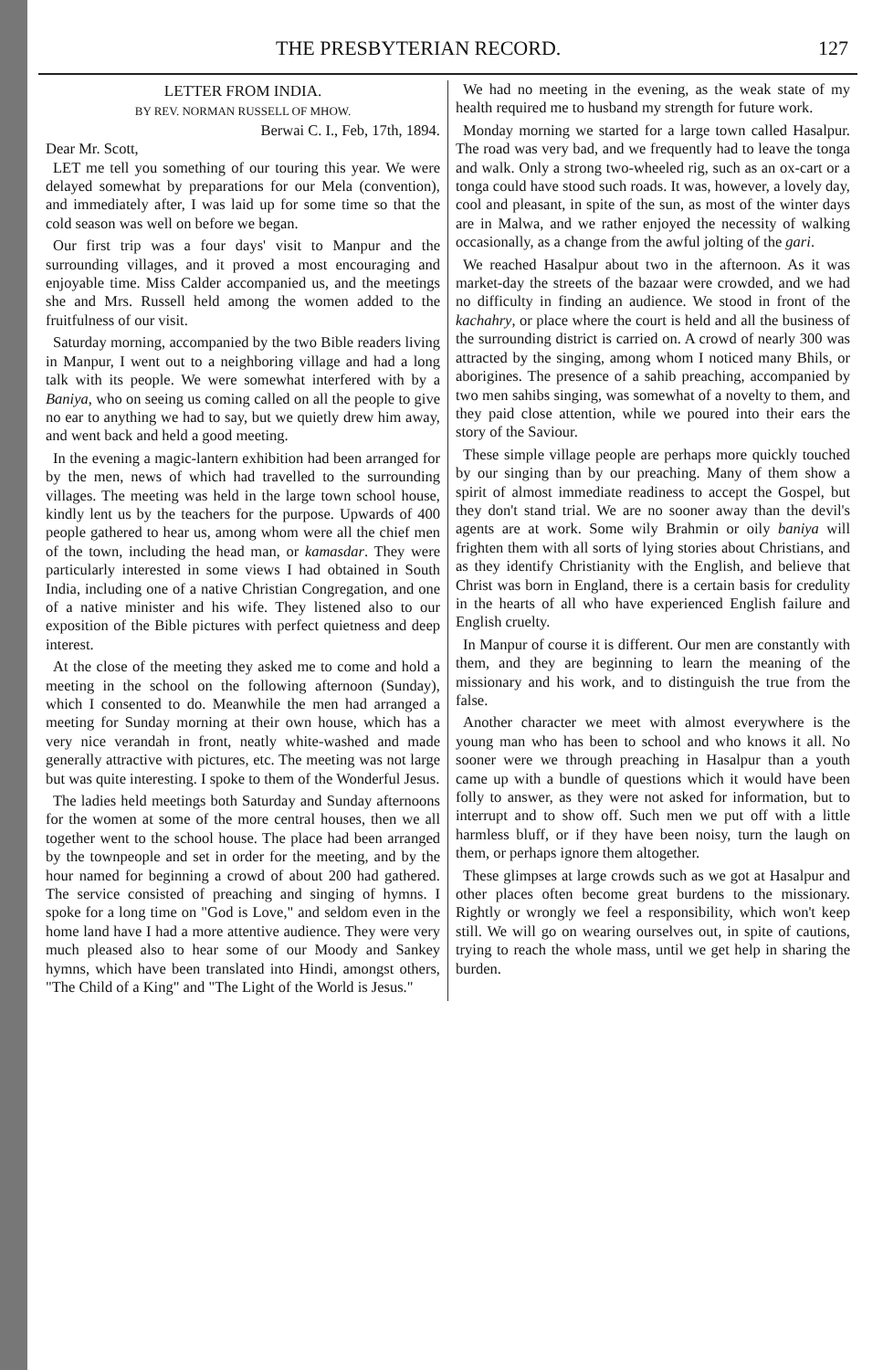THE PRESBYTERIAN RECORD. 127
LETTER FROM INDIA.
BY REV. NORMAN RUSSELL OF MHOW.
Berwai C. I., Feb, 17th, 1894.
Dear Mr. Scott,
LET me tell you something of our touring this year. We were delayed somewhat by preparations for our Mela (convention), and immediately after, I was laid up for some time so that the cold season was well on before we began.
Our first trip was a four days' visit to Manpur and the surrounding villages, and it proved a most encouraging and enjoyable time. Miss Calder accompanied us, and the meetings she and Mrs. Russell held among the women added to the fruitfulness of our visit.
Saturday morning, accompanied by the two Bible readers living in Manpur, I went out to a neighboring village and had a long talk with its people. We were somewhat interfered with by a Baniya, who on seeing us coming called on all the people to give no ear to anything we had to say, but we quietly drew him away, and went back and held a good meeting.
In the evening a magic-lantern exhibition had been arranged for by the men, news of which had travelled to the surrounding villages. The meeting was held in the large town school house, kindly lent us by the teachers for the purpose. Upwards of 400 people gathered to hear us, among whom were all the chief men of the town, including the head man, or kamasdar. They were particularly interested in some views I had obtained in South India, including one of a native Christian Congregation, and one of a native minister and his wife. They listened also to our exposition of the Bible pictures with perfect quietness and deep interest.
At the close of the meeting they asked me to come and hold a meeting in the school on the following afternoon (Sunday), which I consented to do. Meanwhile the men had arranged a meeting for Sunday morning at their own house, which has a very nice verandah in front, neatly white-washed and made generally attractive with pictures, etc. The meeting was not large but was quite interesting. I spoke to them of the Wonderful Jesus.
The ladies held meetings both Saturday and Sunday afternoons for the women at some of the more central houses, then we all together went to the school house. The place had been arranged by the townpeople and set in order for the meeting, and by the hour named for beginning a crowd of about 200 had gathered. The service consisted of preaching and singing of hymns. I spoke for a long time on "God is Love," and seldom even in the home land have I had a more attentive audience. They were very much pleased also to hear some of our Moody and Sankey hymns, which have been translated into Hindi, amongst others, "The Child of a King" and "The Light of the World is Jesus."
We had no meeting in the evening, as the weak state of my health required me to husband my strength for future work.
Monday morning we started for a large town called Hasalpur. The road was very bad, and we frequently had to leave the tonga and walk. Only a strong two-wheeled rig, such as an ox-cart or a tonga could have stood such roads. It was, however, a lovely day, cool and pleasant, in spite of the sun, as most of the winter days are in Malwa, and we rather enjoyed the necessity of walking occasionally, as a change from the awful jolting of the gari.
We reached Hasalpur about two in the afternoon. As it was market-day the streets of the bazaar were crowded, and we had no difficulty in finding an audience. We stood in front of the kachahry, or place where the court is held and all the business of the surrounding district is carried on. A crowd of nearly 300 was attracted by the singing, among whom I noticed many Bhils, or aborigines. The presence of a sahib preaching, accompanied by two men sahibs singing, was somewhat of a novelty to them, and they paid close attention, while we poured into their ears the story of the Saviour.
These simple village people are perhaps more quickly touched by our singing than by our preaching. Many of them show a spirit of almost immediate readiness to accept the Gospel, but they don't stand trial. We are no sooner away than the devil's agents are at work. Some wily Brahmin or oily baniya will frighten them with all sorts of lying stories about Christians, and as they identify Christianity with the English, and believe that Christ was born in England, there is a certain basis for credulity in the hearts of all who have experienced English failure and English cruelty.
In Manpur of course it is different. Our men are constantly with them, and they are beginning to learn the meaning of the missionary and his work, and to distinguish the true from the false.
Another character we meet with almost everywhere is the young man who has been to school and who knows it all. No sooner were we through preaching in Hasalpur than a youth came up with a bundle of questions which it would have been folly to answer, as they were not asked for information, but to interrupt and to show off. Such men we put off with a little harmless bluff, or if they have been noisy, turn the laugh on them, or perhaps ignore them altogether.
These glimpses at large crowds such as we got at Hasalpur and other places often become great burdens to the missionary. Rightly or wrongly we feel a responsibility, which won't keep still. We will go on wearing ourselves out, in spite of cautions, trying to reach the whole mass, until we get help in sharing the burden.